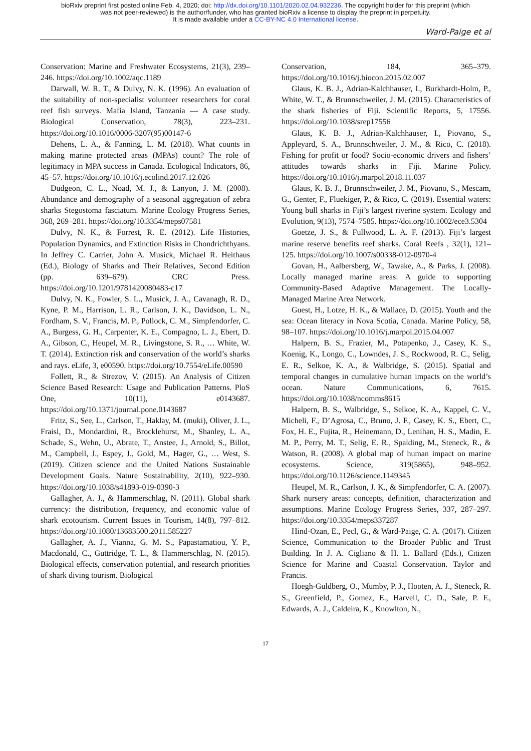bioRxiv preprint first posted online Feb. 4, 2020; doi: http://dx.doi.org/10.1101/2020.02.04.932236. The copyright holder for this preprint (which was not peer-reviewed) is the author/funder, who has granted bioRxiv a license to display the preprint in perpetuity.
It is made available under a CC-BY-NC 4.0 International license.
Ward-Paige et al
Conservation: Marine and Freshwater Ecosystems, 21(3), 239–246. https://doi.org/10.1002/aqc.1189
Darwall, W. R. T., & Dulvy, N. K. (1996). An evaluation of the suitability of non-specialist volunteer researchers for coral reef fish surveys. Mafia Island, Tanzania — A case study. Biological Conservation, 78(3), 223–231. https://doi.org/10.1016/0006-3207(95)00147-6
Dehens, L. A., & Fanning, L. M. (2018). What counts in making marine protected areas (MPAs) count? The role of legitimacy in MPA success in Canada. Ecological Indicators, 86, 45–57. https://doi.org/10.1016/j.ecolind.2017.12.026
Dudgeon, C. L., Noad, M. J., & Lanyon, J. M. (2008). Abundance and demography of a seasonal aggregation of zebra sharks Stegostoma fasciatum. Marine Ecology Progress Series, 368, 269–281. https://doi.org/10.3354/meps07581
Dulvy, N. K., & Forrest, R. E. (2012). Life Histories, Population Dynamics, and Extinction Risks in Chondrichthyans. In Jeffrey C. Carrier, John A. Musick, Michael R. Heithaus (Ed.), Biology of Sharks and Their Relatives, Second Edition (pp. 639–679). CRC Press. https://doi.org/10.1201/9781420080483-c17
Dulvy, N. K., Fowler, S. L., Musick, J. A., Cavanagh, R. D., Kyne, P. M., Harrison, L. R., Carlson, J. K., Davidson, L. N., Fordham, S. V., Francis, M. P., Pollock, C. M., Simpfendorfer, C. A., Burgess, G. H., Carpenter, K. E., Compagno, L. J., Ebert, D. A., Gibson, C., Heupel, M. R., Livingstone, S. R., … White, W. T. (2014). Extinction risk and conservation of the world’s sharks and rays. eLife, 3, e00590. https://doi.org/10.7554/eLife.00590
Follett, R., & Strezov, V. (2015). An Analysis of Citizen Science Based Research: Usage and Publication Patterns. PloS One, 10(11), e0143687. https://doi.org/10.1371/journal.pone.0143687
Fritz, S., See, L., Carlson, T., Haklay, M. (muki), Oliver, J. L., Fraisl, D., Mondardini, R., Brocklehurst, M., Shanley, L. A., Schade, S., Wehn, U., Abrate, T., Anstee, J., Arnold, S., Billot, M., Campbell, J., Espey, J., Gold, M., Hager, G., … West, S. (2019). Citizen science and the United Nations Sustainable Development Goals. Nature Sustainability, 2(10), 922–930. https://doi.org/10.1038/s41893-019-0390-3
Gallagher, A. J., & Hammerschlag, N. (2011). Global shark currency: the distribution, frequency, and economic value of shark ecotourism. Current Issues in Tourism, 14(8), 797–812. https://doi.org/10.1080/13683500.2011.585227
Gallagher, A. J., Vianna, G. M. S., Papastamatiou, Y. P., Macdonald, C., Guttridge, T. L., & Hammerschlag, N. (2015). Biological effects, conservation potential, and research priorities of shark diving tourism. Biological
Conservation, 184, 365–379. https://doi.org/10.1016/j.biocon.2015.02.007
Glaus, K. B. J., Adrian-Kalchhauser, I., Burkhardt-Holm, P., White, W. T., & Brunnschweiler, J. M. (2015). Characteristics of the shark fisheries of Fiji. Scientific Reports, 5, 17556. https://doi.org/10.1038/srep17556
Glaus, K. B. J., Adrian-Kalchhauser, I., Piovano, S., Appleyard, S. A., Brunnschweiler, J. M., & Rico, C. (2018). Fishing for profit or food? Socio-economic drivers and fishers’ attitudes towards sharks in Fiji. Marine Policy. https://doi.org/10.1016/j.marpol.2018.11.037
Glaus, K. B. J., Brunnschweiler, J. M., Piovano, S., Mescam, G., Genter, F., Fluekiger, P., & Rico, C. (2019). Essential waters: Young bull sharks in Fiji’s largest riverine system. Ecology and Evolution, 9(13), 7574–7585. https://doi.org/10.1002/ece3.5304
Goetze, J. S., & Fullwood, L. A. F. (2013). Fiji’s largest marine reserve benefits reef sharks. Coral Reefs , 32(1), 121–125. https://doi.org/10.1007/s00338-012-0970-4
Govan, H., Aalbersberg, W., Tawake, A., & Parks, J. (2008). Locally managed marine areas: A guide to supporting Community-Based Adaptive Management. The Locally-Managed Marine Area Network.
Guest, H., Lotze, H. K., & Wallace, D. (2015). Youth and the sea: Ocean literacy in Nova Scotia, Canada. Marine Policy, 58, 98–107. https://doi.org/10.1016/j.marpol.2015.04.007
Halpern, B. S., Frazier, M., Potapenko, J., Casey, K. S., Koenig, K., Longo, C., Lowndes, J. S., Rockwood, R. C., Selig, E. R., Selkoe, K. A., & Walbridge, S. (2015). Spatial and temporal changes in cumulative human impacts on the world’s ocean. Nature Communications, 6, 7615. https://doi.org/10.1038/ncomms8615
Halpern, B. S., Walbridge, S., Selkoe, K. A., Kappel, C. V., Micheli, F., D’Agrosa, C., Bruno, J. F., Casey, K. S., Ebert, C., Fox, H. E., Fujita, R., Heinemann, D., Lenihan, H. S., Madin, E. M. P., Perry, M. T., Selig, E. R., Spalding, M., Steneck, R., & Watson, R. (2008). A global map of human impact on marine ecosystems. Science, 319(5865), 948–952. https://doi.org/10.1126/science.1149345
Heupel, M. R., Carlson, J. K., & Simpfendorfer, C. A. (2007). Shark nursery areas: concepts, definition, characterization and assumptions. Marine Ecology Progress Series, 337, 287–297. https://doi.org/10.3354/meps337287
Hind-Ozan, E., Pecl, G., & Ward-Paige, C. A. (2017). Citizen Science, Communication to the Broader Public and Trust Building. In J. A. Cigliano & H. L. Ballard (Eds.), Citizen Science for Marine and Coastal Conservation. Taylor and Francis.
Hoegh-Guldberg, O., Mumby, P. J., Hooten, A. J., Steneck, R. S., Greenfield, P., Gomez, E., Harvell, C. D., Sale, P. F., Edwards, A. J., Caldeira, K., Knowlton, N.,
17